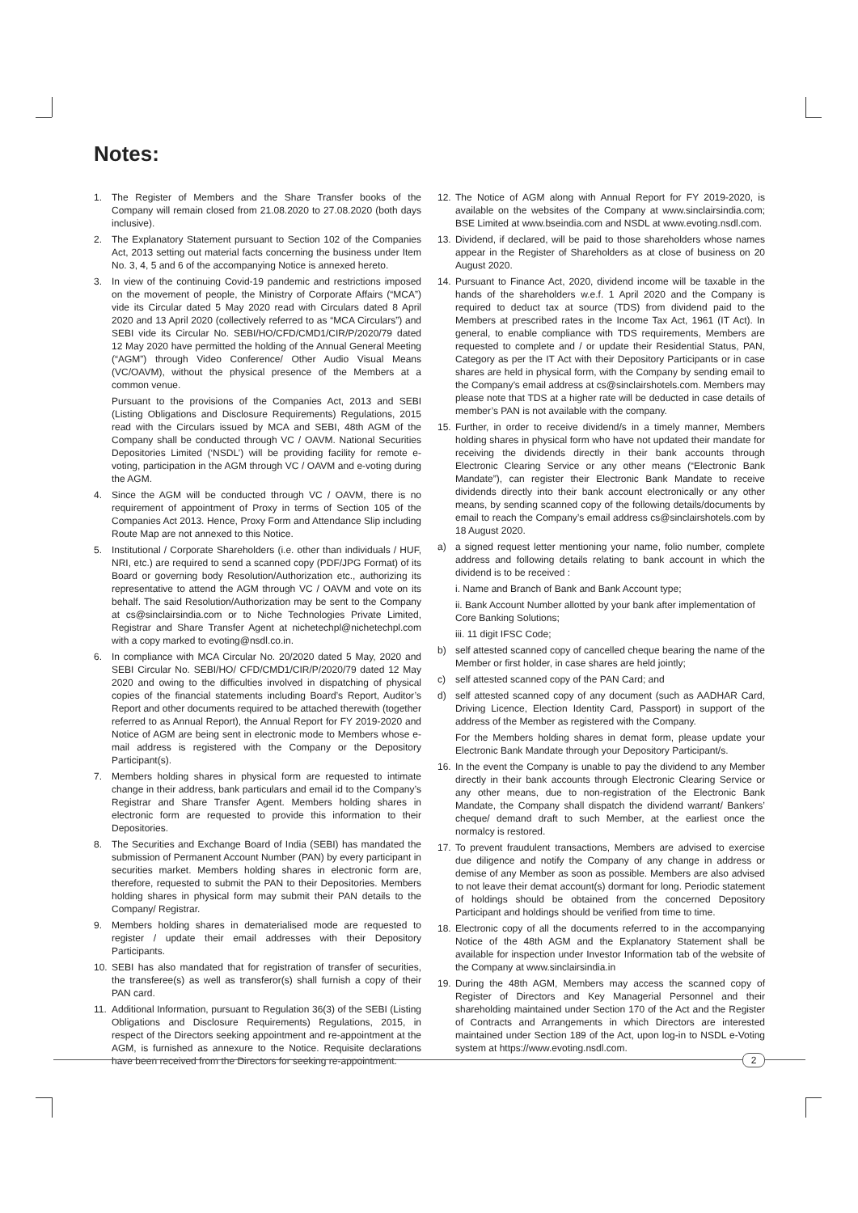Notes:
1. The Register of Members and the Share Transfer books of the Company will remain closed from 21.08.2020 to 27.08.2020 (both days inclusive).
2. The Explanatory Statement pursuant to Section 102 of the Companies Act, 2013 setting out material facts concerning the business under Item No. 3, 4, 5 and 6 of the accompanying Notice is annexed hereto.
3. In view of the continuing Covid-19 pandemic and restrictions imposed on the movement of people, the Ministry of Corporate Affairs (“MCA”) vide its Circular dated 5 May 2020 read with Circulars dated 8 April 2020 and 13 April 2020 (collectively referred to as “MCA Circulars”) and SEBI vide its Circular No. SEBI/HO/CFD/CMD1/CIR/P/2020/79 dated 12 May 2020 have permitted the holding of the Annual General Meeting (“AGM”) through Video Conference/ Other Audio Visual Means (VC/OAVM), without the physical presence of the Members at a common venue.
Pursuant to the provisions of the Companies Act, 2013 and SEBI (Listing Obligations and Disclosure Requirements) Regulations, 2015 read with the Circulars issued by MCA and SEBI, 48th AGM of the Company shall be conducted through VC / OAVM. National Securities Depositories Limited (‘NSDL’) will be providing facility for remote e-voting, participation in the AGM through VC / OAVM and e-voting during the AGM.
4. Since the AGM will be conducted through VC / OAVM, there is no requirement of appointment of Proxy in terms of Section 105 of the Companies Act 2013. Hence, Proxy Form and Attendance Slip including Route Map are not annexed to this Notice.
5. Institutional / Corporate Shareholders (i.e. other than individuals / HUF, NRI, etc.) are required to send a scanned copy (PDF/JPG Format) of its Board or governing body Resolution/Authorization etc., authorizing its representative to attend the AGM through VC / OAVM and vote on its behalf. The said Resolution/Authorization may be sent to the Company at cs@sinclairsindia.com or to Niche Technologies Private Limited, Registrar and Share Transfer Agent at nichetechpl@nichetechpl.com with a copy marked to evoting@nsdl.co.in.
6. In compliance with MCA Circular No. 20/2020 dated 5 May, 2020 and SEBI Circular No. SEBI/HO/ CFD/CMD1/CIR/P/2020/79 dated 12 May 2020 and owing to the difficulties involved in dispatching of physical copies of the financial statements including Board’s Report, Auditor’s Report and other documents required to be attached therewith (together referred to as Annual Report), the Annual Report for FY 2019-2020 and Notice of AGM are being sent in electronic mode to Members whose e-mail address is registered with the Company or the Depository Participant(s).
7. Members holding shares in physical form are requested to intimate change in their address, bank particulars and email id to the Company’s Registrar and Share Transfer Agent. Members holding shares in electronic form are requested to provide this information to their Depositories.
8. The Securities and Exchange Board of India (SEBI) has mandated the submission of Permanent Account Number (PAN) by every participant in securities market. Members holding shares in electronic form are, therefore, requested to submit the PAN to their Depositories. Members holding shares in physical form may submit their PAN details to the Company/ Registrar.
9. Members holding shares in dematerialised mode are requested to register / update their email addresses with their Depository Participants.
10. SEBI has also mandated that for registration of transfer of securities, the transferee(s) as well as transferor(s) shall furnish a copy of their PAN card.
11. Additional Information, pursuant to Regulation 36(3) of the SEBI (Listing Obligations and Disclosure Requirements) Regulations, 2015, in respect of the Directors seeking appointment and re-appointment at the AGM, is furnished as annexure to the Notice. Requisite declarations have been received from the Directors for seeking re-appointment.
12. The Notice of AGM along with Annual Report for FY 2019-2020, is available on the websites of the Company at www.sinclairsindia.com; BSE Limited at www.bseindia.com and NSDL at www.evoting.nsdl.com.
13. Dividend, if declared, will be paid to those shareholders whose names appear in the Register of Shareholders as at close of business on 20 August 2020.
14. Pursuant to Finance Act, 2020, dividend income will be taxable in the hands of the shareholders w.e.f. 1 April 2020 and the Company is required to deduct tax at source (TDS) from dividend paid to the Members at prescribed rates in the Income Tax Act, 1961 (IT Act). In general, to enable compliance with TDS requirements, Members are requested to complete and / or update their Residential Status, PAN, Category as per the IT Act with their Depository Participants or in case shares are held in physical form, with the Company by sending email to the Company’s email address at cs@sinclairshotels.com. Members may please note that TDS at a higher rate will be deducted in case details of member’s PAN is not available with the company.
15. Further, in order to receive dividend/s in a timely manner, Members holding shares in physical form who have not updated their mandate for receiving the dividends directly in their bank accounts through Electronic Clearing Service or any other means (“Electronic Bank Mandate”), can register their Electronic Bank Mandate to receive dividends directly into their bank account electronically or any other means, by sending scanned copy of the following details/documents by email to reach the Company’s email address cs@sinclairshotels.com by 18 August 2020.
a) a signed request letter mentioning your name, folio number, complete address and following details relating to bank account in which the dividend is to be received :
i. Name and Branch of Bank and Bank Account type;
ii. Bank Account Number allotted by your bank after implementation of Core Banking Solutions;
iii. 11 digit IFSC Code;
b) self attested scanned copy of cancelled cheque bearing the name of the Member or first holder, in case shares are held jointly;
c) self attested scanned copy of the PAN Card; and
d) self attested scanned copy of any document (such as AADHAR Card, Driving Licence, Election Identity Card, Passport) in support of the address of the Member as registered with the Company.
For the Members holding shares in demat form, please update your Electronic Bank Mandate through your Depository Participant/s.
16. In the event the Company is unable to pay the dividend to any Member directly in their bank accounts through Electronic Clearing Service or any other means, due to non-registration of the Electronic Bank Mandate, the Company shall dispatch the dividend warrant/ Bankers’ cheque/ demand draft to such Member, at the earliest once the normalcy is restored.
17. To prevent fraudulent transactions, Members are advised to exercise due diligence and notify the Company of any change in address or demise of any Member as soon as possible. Members are also advised to not leave their demat account(s) dormant for long. Periodic statement of holdings should be obtained from the concerned Depository Participant and holdings should be verified from time to time.
18. Electronic copy of all the documents referred to in the accompanying Notice of the 48th AGM and the Explanatory Statement shall be available for inspection under Investor Information tab of the website of the Company at www.sinclairsindia.in
19. During the 48th AGM, Members may access the scanned copy of Register of Directors and Key Managerial Personnel and their shareholding maintained under Section 170 of the Act and the Register of Contracts and Arrangements in which Directors are interested maintained under Section 189 of the Act, upon log-in to NSDL e-Voting system at https://www.evoting.nsdl.com.
2